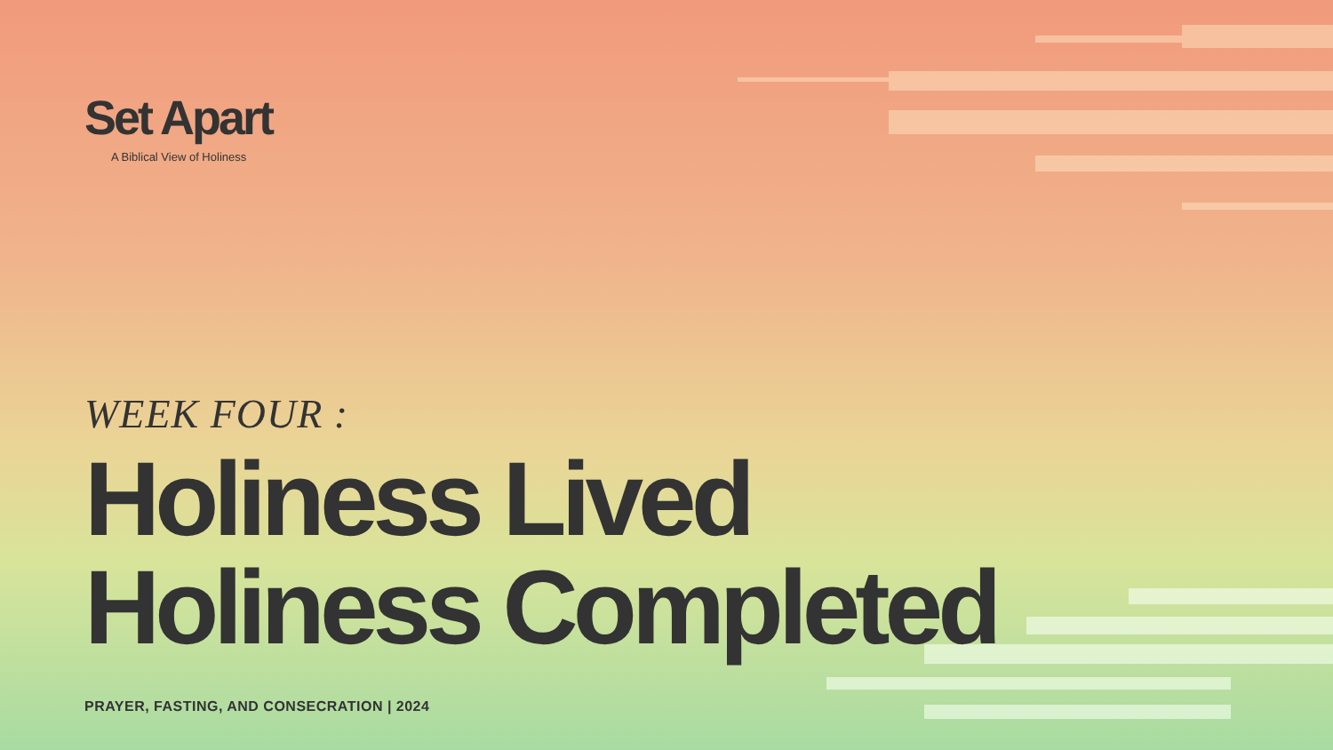Set Apart
A Biblical View of Holiness
WEEK FOUR :
Holiness Lived
Holiness Completed
PRAYER, FASTING, AND CONSECRATION | 2024